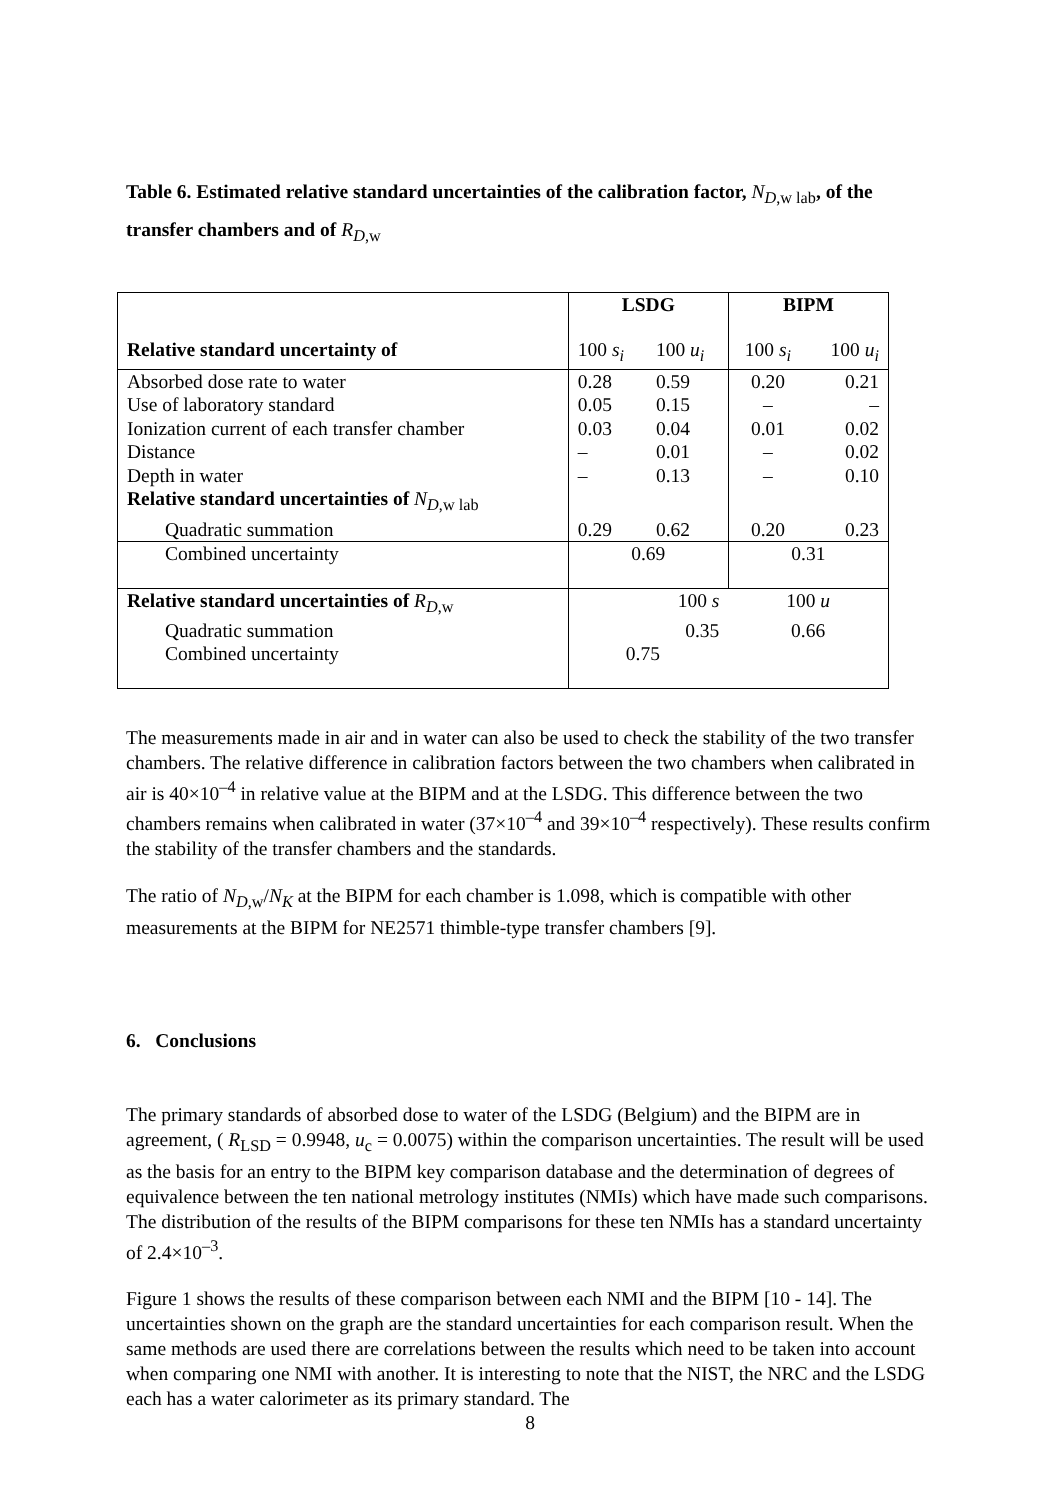Table 6. Estimated relative standard uncertainties of the calibration factor, N<sub>D,w lab</sub>, of the transfer chambers and of R<sub>D,w</sub>
| | LSDG | | BIPM | |
| Relative standard uncertainty of | 100 s<sub>i</sub> | 100 u<sub>i</sub> | 100 s<sub>i</sub> | 100 u<sub>i</sub> |
| Absorbed dose rate to water | 0.28 | 0.59 | 0.20 | 0.21 |
| Use of laboratory standard | 0.05 | 0.15 | – | – |
| Ionization current of each transfer chamber | 0.03 | 0.04 | 0.01 | 0.02 |
| Distance | – | 0.01 | – | 0.02 |
| Depth in water | – | 0.13 | – | 0.10 |
| Relative standard uncertainties of N<sub>D,w lab</sub> | | | | |
| Quadratic summation | 0.29 | 0.62 | 0.20 | 0.23 |
| Combined uncertainty | 0.69 | | 0.31 | |
| Relative standard uncertainties of R<sub>D,w</sub> | 100 s | | 100 u | |
| Quadratic summation | 0.35 | | 0.66 | |
| Combined uncertainty | 0.75 | | | |
The measurements made in air and in water can also be used to check the stability of the two transfer chambers. The relative difference in calibration factors between the two chambers when calibrated in air is 40×10<sup>–4</sup> in relative value at the BIPM and at the LSDG. This difference between the two chambers remains when calibrated in water (37×10<sup>–4</sup> and 39×10<sup>–4</sup> respectively). These results confirm the stability of the transfer chambers and the standards.
The ratio of N<sub>D,w</sub>/N<sub>K</sub> at the BIPM for each chamber is 1.098, which is compatible with other measurements at the BIPM for NE2571 thimble-type transfer chambers [9].
6. Conclusions
The primary standards of absorbed dose to water of the LSDG (Belgium) and the BIPM are in agreement, ( R<sub>LSD</sub> = 0.9948, u<sub>c</sub> = 0.0075) within the comparison uncertainties. The result will be used as the basis for an entry to the BIPM key comparison database and the determination of degrees of equivalence between the ten national metrology institutes (NMIs) which have made such comparisons. The distribution of the results of the BIPM comparisons for these ten NMIs has a standard uncertainty of 2.4×10<sup>–3</sup>.
Figure 1 shows the results of these comparison between each NMI and the BIPM [10 - 14]. The uncertainties shown on the graph are the standard uncertainties for each comparison result. When the same methods are used there are correlations between the results which need to be taken into account when comparing one NMI with another. It is interesting to note that the NIST, the NRC and the LSDG each has a water calorimeter as its primary standard. The
8